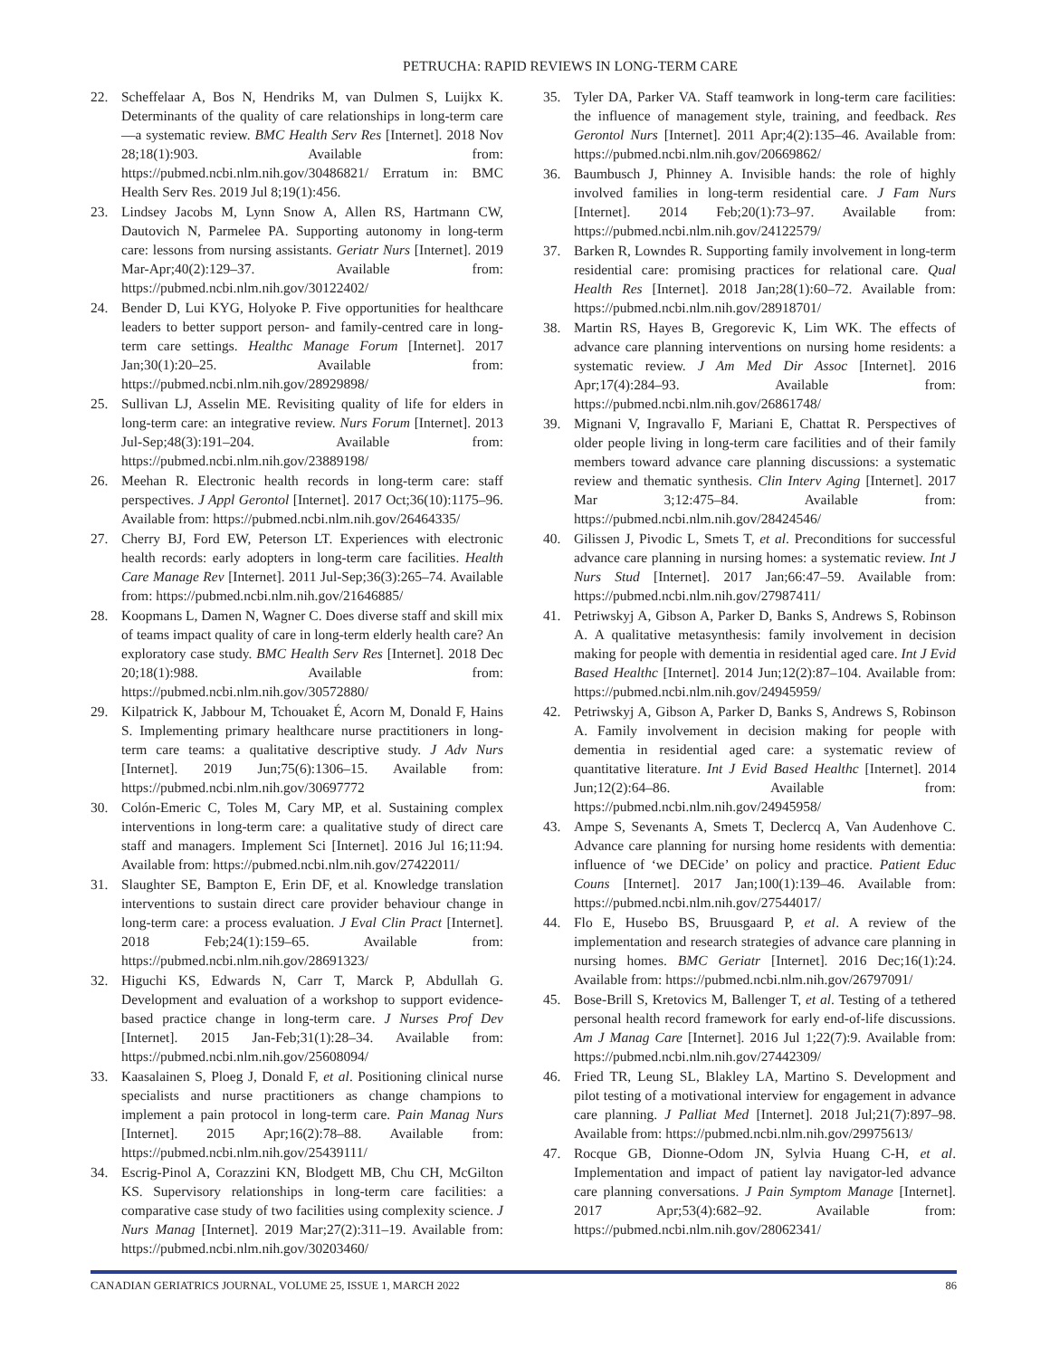PETRUCHA: RAPID REVIEWS IN LONG-TERM CARE
22. Scheffelaar A, Bos N, Hendriks M, van Dulmen S, Luijkx K. Determinants of the quality of care relationships in long-term care—a systematic review. BMC Health Serv Res [Internet]. 2018 Nov 28;18(1):903. Available from: https://pubmed.ncbi.nlm.nih.gov/30486821/ Erratum in: BMC Health Serv Res. 2019 Jul 8;19(1):456.
23. Lindsey Jacobs M, Lynn Snow A, Allen RS, Hartmann CW, Dautovich N, Parmelee PA. Supporting autonomy in long-term care: lessons from nursing assistants. Geriatr Nurs [Internet]. 2019 Mar-Apr;40(2):129–37. Available from: https://pubmed.ncbi.nlm.nih.gov/30122402/
24. Bender D, Lui KYG, Holyoke P. Five opportunities for healthcare leaders to better support person- and family-centred care in long-term care settings. Healthc Manage Forum [Internet]. 2017 Jan;30(1):20–25. Available from: https://pubmed.ncbi.nlm.nih.gov/28929898/
25. Sullivan LJ, Asselin ME. Revisiting quality of life for elders in long-term care: an integrative review. Nurs Forum [Internet]. 2013 Jul-Sep;48(3):191–204. Available from: https://pubmed.ncbi.nlm.nih.gov/23889198/
26. Meehan R. Electronic health records in long-term care: staff perspectives. J Appl Gerontol [Internet]. 2017 Oct;36(10):1175–96. Available from: https://pubmed.ncbi.nlm.nih.gov/26464335/
27. Cherry BJ, Ford EW, Peterson LT. Experiences with electronic health records: early adopters in long-term care facilities. Health Care Manage Rev [Internet]. 2011 Jul-Sep;36(3):265–74. Available from: https://pubmed.ncbi.nlm.nih.gov/21646885/
28. Koopmans L, Damen N, Wagner C. Does diverse staff and skill mix of teams impact quality of care in long-term elderly health care? An exploratory case study. BMC Health Serv Res [Internet]. 2018 Dec 20;18(1):988. Available from: https://pubmed.ncbi.nlm.nih.gov/30572880/
29. Kilpatrick K, Jabbour M, Tchouaket É, Acorn M, Donald F, Hains S. Implementing primary healthcare nurse practitioners in long-term care teams: a qualitative descriptive study. J Adv Nurs [Internet]. 2019 Jun;75(6):1306–15. Available from: https://pubmed.ncbi.nlm.nih.gov/30697772
30. Colón-Emeric C, Toles M, Cary MP, et al. Sustaining complex interventions in long-term care: a qualitative study of direct care staff and managers. Implement Sci [Internet]. 2016 Jul 16;11:94. Available from: https://pubmed.ncbi.nlm.nih.gov/27422011/
31. Slaughter SE, Bampton E, Erin DF, et al. Knowledge translation interventions to sustain direct care provider behaviour change in long-term care: a process evaluation. J Eval Clin Pract [Internet]. 2018 Feb;24(1):159–65. Available from: https://pubmed.ncbi.nlm.nih.gov/28691323/
32. Higuchi KS, Edwards N, Carr T, Marck P, Abdullah G. Development and evaluation of a workshop to support evidence-based practice change in long-term care. J Nurses Prof Dev [Internet]. 2015 Jan-Feb;31(1):28–34. Available from: https://pubmed.ncbi.nlm.nih.gov/25608094/
33. Kaasalainen S, Ploeg J, Donald F, et al. Positioning clinical nurse specialists and nurse practitioners as change champions to implement a pain protocol in long-term care. Pain Manag Nurs [Internet]. 2015 Apr;16(2):78–88. Available from: https://pubmed.ncbi.nlm.nih.gov/25439111/
34. Escrig-Pinol A, Corazzini KN, Blodgett MB, Chu CH, McGilton KS. Supervisory relationships in long-term care facilities: a comparative case study of two facilities using complexity science. J Nurs Manag [Internet]. 2019 Mar;27(2):311–19. Available from: https://pubmed.ncbi.nlm.nih.gov/30203460/
35. Tyler DA, Parker VA. Staff teamwork in long-term care facilities: the influence of management style, training, and feedback. Res Gerontol Nurs [Internet]. 2011 Apr;4(2):135–46. Available from: https://pubmed.ncbi.nlm.nih.gov/20669862/
36. Baumbusch J, Phinney A. Invisible hands: the role of highly involved families in long-term residential care. J Fam Nurs [Internet]. 2014 Feb;20(1):73–97. Available from: https://pubmed.ncbi.nlm.nih.gov/24122579/
37. Barken R, Lowndes R. Supporting family involvement in long-term residential care: promising practices for relational care. Qual Health Res [Internet]. 2018 Jan;28(1):60–72. Available from: https://pubmed.ncbi.nlm.nih.gov/28918701/
38. Martin RS, Hayes B, Gregorevic K, Lim WK. The effects of advance care planning interventions on nursing home residents: a systematic review. J Am Med Dir Assoc [Internet]. 2016 Apr;17(4):284–93. Available from: https://pubmed.ncbi.nlm.nih.gov/26861748/
39. Mignani V, Ingravallo F, Mariani E, Chattat R. Perspectives of older people living in long-term care facilities and of their family members toward advance care planning discussions: a systematic review and thematic synthesis. Clin Interv Aging [Internet]. 2017 Mar 3;12:475–84. Available from: https://pubmed.ncbi.nlm.nih.gov/28424546/
40. Gilissen J, Pivodic L, Smets T, et al. Preconditions for successful advance care planning in nursing homes: a systematic review. Int J Nurs Stud [Internet]. 2017 Jan;66:47–59. Available from: https://pubmed.ncbi.nlm.nih.gov/27987411/
41. Petriwskyj A, Gibson A, Parker D, Banks S, Andrews S, Robinson A. A qualitative metasynthesis: family involvement in decision making for people with dementia in residential aged care. Int J Evid Based Healthc [Internet]. 2014 Jun;12(2):87–104. Available from: https://pubmed.ncbi.nlm.nih.gov/24945959/
42. Petriwskyj A, Gibson A, Parker D, Banks S, Andrews S, Robinson A. Family involvement in decision making for people with dementia in residential aged care: a systematic review of quantitative literature. Int J Evid Based Healthc [Internet]. 2014 Jun;12(2):64–86. Available from: https://pubmed.ncbi.nlm.nih.gov/24945958/
43. Ampe S, Sevenants A, Smets T, Declercq A, Van Audenhove C. Advance care planning for nursing home residents with dementia: influence of ‘we DECide’ on policy and practice. Patient Educ Couns [Internet]. 2017 Jan;100(1):139–46. Available from: https://pubmed.ncbi.nlm.nih.gov/27544017/
44. Flo E, Husebo BS, Bruusgaard P, et al. A review of the implementation and research strategies of advance care planning in nursing homes. BMC Geriatr [Internet]. 2016 Dec;16(1):24. Available from: https://pubmed.ncbi.nlm.nih.gov/26797091/
45. Bose-Brill S, Kretovics M, Ballenger T, et al. Testing of a tethered personal health record framework for early end-of-life discussions. Am J Manag Care [Internet]. 2016 Jul 1;22(7):9. Available from: https://pubmed.ncbi.nlm.nih.gov/27442309/
46. Fried TR, Leung SL, Blakley LA, Martino S. Development and pilot testing of a motivational interview for engagement in advance care planning. J Palliat Med [Internet]. 2018 Jul;21(7):897–98. Available from: https://pubmed.ncbi.nlm.nih.gov/29975613/
47. Rocque GB, Dionne-Odom JN, Sylvia Huang C-H, et al. Implementation and impact of patient lay navigator-led advance care planning conversations. J Pain Symptom Manage [Internet]. 2017 Apr;53(4):682–92. Available from: https://pubmed.ncbi.nlm.nih.gov/28062341/
CANADIAN GERIATRICS JOURNAL, VOLUME 25, ISSUE 1, MARCH 2022 86